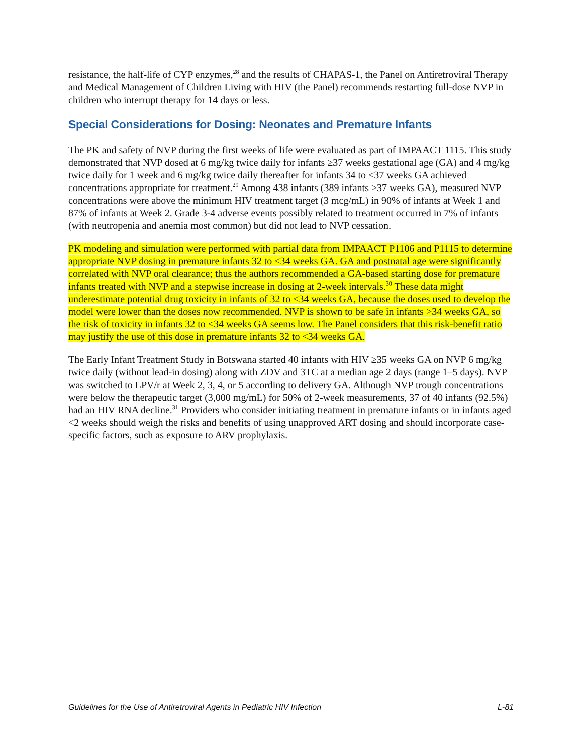resistance, the half-life of CYP enzymes,<sup>28</sup> and the results of CHAPAS-1, the Panel on Antiretroviral Therapy and Medical Management of Children Living with HIV (the Panel) recommends restarting full-dose NVP in children who interrupt therapy for 14 days or less.
Special Considerations for Dosing: Neonates and Premature Infants
The PK and safety of NVP during the first weeks of life were evaluated as part of IMPAACT 1115. This study demonstrated that NVP dosed at 6 mg/kg twice daily for infants ≥37 weeks gestational age (GA) and 4 mg/kg twice daily for 1 week and 6 mg/kg twice daily thereafter for infants 34 to <37 weeks GA achieved concentrations appropriate for treatment.<sup>29</sup> Among 438 infants (389 infants ≥37 weeks GA), measured NVP concentrations were above the minimum HIV treatment target (3 mcg/mL) in 90% of infants at Week 1 and 87% of infants at Week 2. Grade 3-4 adverse events possibly related to treatment occurred in 7% of infants (with neutropenia and anemia most common) but did not lead to NVP cessation.
PK modeling and simulation were performed with partial data from IMPAACT P1106 and P1115 to determine appropriate NVP dosing in premature infants 32 to <34 weeks GA. GA and postnatal age were significantly correlated with NVP oral clearance; thus the authors recommended a GA-based starting dose for premature infants treated with NVP and a stepwise increase in dosing at 2-week intervals.<sup>30</sup> These data might underestimate potential drug toxicity in infants of 32 to <34 weeks GA, because the doses used to develop the model were lower than the doses now recommended. NVP is shown to be safe in infants >34 weeks GA, so the risk of toxicity in infants 32 to <34 weeks GA seems low. The Panel considers that this risk-benefit ratio may justify the use of this dose in premature infants 32 to <34 weeks GA.
The Early Infant Treatment Study in Botswana started 40 infants with HIV ≥35 weeks GA on NVP 6 mg/kg twice daily (without lead-in dosing) along with ZDV and 3TC at a median age 2 days (range 1–5 days). NVP was switched to LPV/r at Week 2, 3, 4, or 5 according to delivery GA. Although NVP trough concentrations were below the therapeutic target (3,000 mg/mL) for 50% of 2-week measurements, 37 of 40 infants (92.5%) had an HIV RNA decline.<sup>31</sup> Providers who consider initiating treatment in premature infants or in infants aged <2 weeks should weigh the risks and benefits of using unapproved ART dosing and should incorporate case-specific factors, such as exposure to ARV prophylaxis.
Guidelines for the Use of Antiretroviral Agents in Pediatric HIV Infection L-81